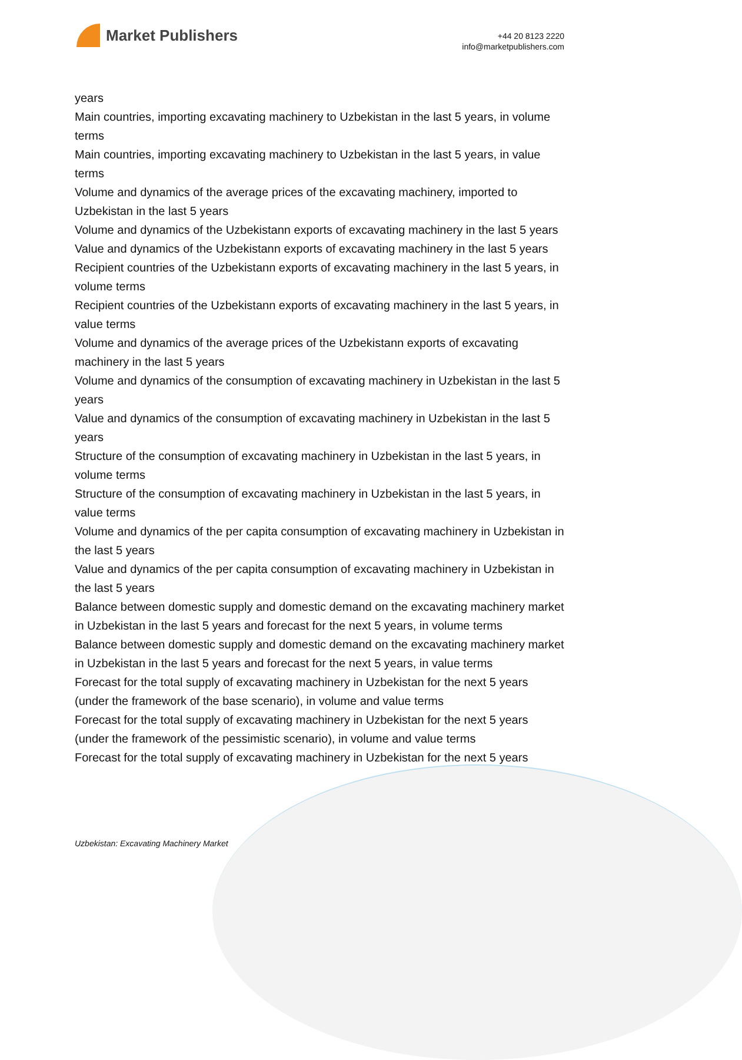Market Publishers
+44 20 8123 2220
info@marketpublishers.com
years
Main countries, importing excavating machinery to Uzbekistan in the last 5 years, in volume terms
Main countries, importing excavating machinery to Uzbekistan in the last 5 years, in value terms
Volume and dynamics of the average prices of the excavating machinery, imported to Uzbekistan in the last 5 years
Volume and dynamics of the Uzbekistann exports of excavating machinery in the last 5 years
Value and dynamics of the Uzbekistann exports of excavating machinery in the last 5 years
Recipient countries of the Uzbekistann exports of excavating machinery in the last 5 years, in volume terms
Recipient countries of the Uzbekistann exports of excavating machinery in the last 5 years, in value terms
Volume and dynamics of the average prices of the Uzbekistann exports of excavating machinery in the last 5 years
Volume and dynamics of the consumption of excavating machinery in Uzbekistan in the last 5 years
Value and dynamics of the consumption of excavating machinery in Uzbekistan in the last 5 years
Structure of the consumption of excavating machinery in Uzbekistan in the last 5 years, in volume terms
Structure of the consumption of excavating machinery in Uzbekistan in the last 5 years, in value terms
Volume and dynamics of the per capita consumption of excavating machinery in Uzbekistan in the last 5 years
Value and dynamics of the per capita consumption of excavating machinery in Uzbekistan in the last 5 years
Balance between domestic supply and domestic demand on the excavating machinery market in Uzbekistan in the last 5 years and forecast for the next 5 years, in volume terms
Balance between domestic supply and domestic demand on the excavating machinery market in Uzbekistan in the last 5 years and forecast for the next 5 years, in value terms
Forecast for the total supply of excavating machinery in Uzbekistan for the next 5 years (under the framework of the base scenario), in volume and value terms
Forecast for the total supply of excavating machinery in Uzbekistan for the next 5 years (under the framework of the pessimistic scenario), in volume and value terms
Forecast for the total supply of excavating machinery in Uzbekistan for the next 5 years
Uzbekistan: Excavating Machinery Market